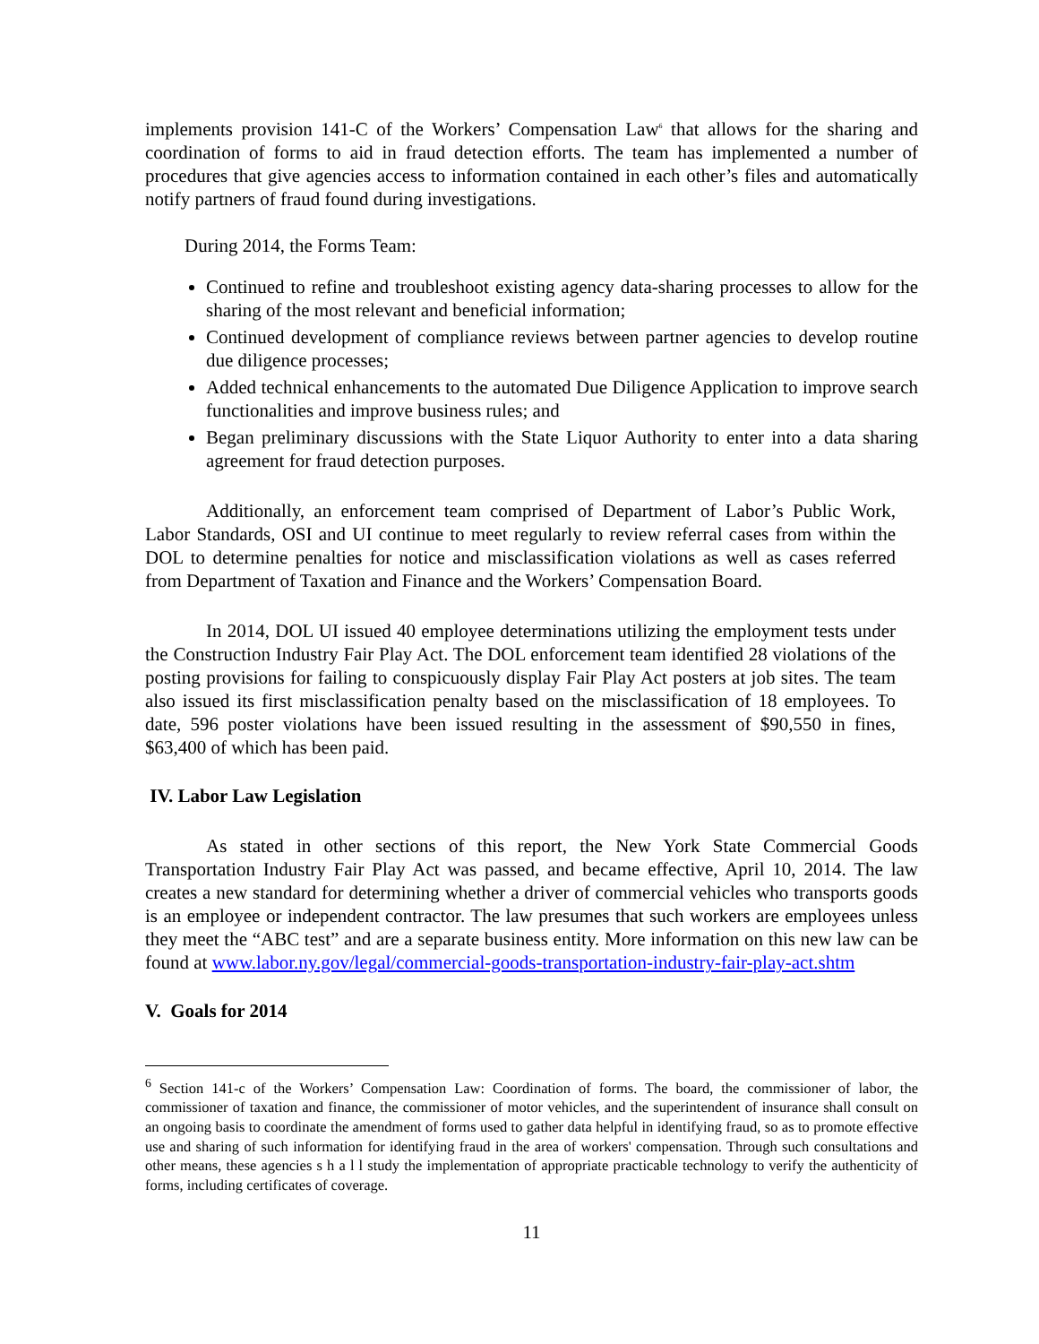implements provision 141-C of the Workers’ Compensation Law<sup>6</sup> that allows for the sharing and coordination of forms to aid in fraud detection efforts. The team has implemented a number of procedures that give agencies access to information contained in each other’s files and automatically notify partners of fraud found during investigations.
During 2014, the Forms Team:
Continued to refine and troubleshoot existing agency data-sharing processes to allow for the sharing of the most relevant and beneficial information;
Continued development of compliance reviews between partner agencies to develop routine due diligence processes;
Added technical enhancements to the automated Due Diligence Application to improve search functionalities and improve business rules; and
Began preliminary discussions with the State Liquor Authority to enter into a data sharing agreement for fraud detection purposes.
Additionally, an enforcement team comprised of Department of Labor’s Public Work, Labor Standards, OSI and UI continue to meet regularly to review referral cases from within the DOL to determine penalties for notice and misclassification violations as well as cases referred from Department of Taxation and Finance and the Workers’ Compensation Board.
In 2014, DOL UI issued 40 employee determinations utilizing the employment tests under the Construction Industry Fair Play Act. The DOL enforcement team identified 28 violations of the posting provisions for failing to conspicuously display Fair Play Act posters at job sites. The team also issued its first misclassification penalty based on the misclassification of 18 employees. To date, 596 poster violations have been issued resulting in the assessment of $90,550 in fines, $63,400 of which has been paid.
IV. Labor Law Legislation
As stated in other sections of this report, the New York State Commercial Goods Transportation Industry Fair Play Act was passed, and became effective, April 10, 2014. The law creates a new standard for determining whether a driver of commercial vehicles who transports goods is an employee or independent contractor. The law presumes that such workers are employees unless they meet the “ABC test” and are a separate business entity. More information on this new law can be found at www.labor.ny.gov/legal/commercial-goods-transportation-industry-fair-play-act.shtm
V. Goals for 2014
<sup>6</sup> Section 141-c of the Workers’ Compensation Law: Coordination of forms. The board, the commissioner of labor, the commissioner of taxation and finance, the commissioner of motor vehicles, and the superintendent of insurance shall consult on an ongoing basis to coordinate the amendment of forms used to gather data helpful in identifying fraud, so as to promote effective use and sharing of such information for identifying fraud in the area of workers' compensation. Through such consultations and other means, these agencies s h a l l study the implementation of appropriate practicable technology to verify the authenticity of forms, including certificates of coverage.
11